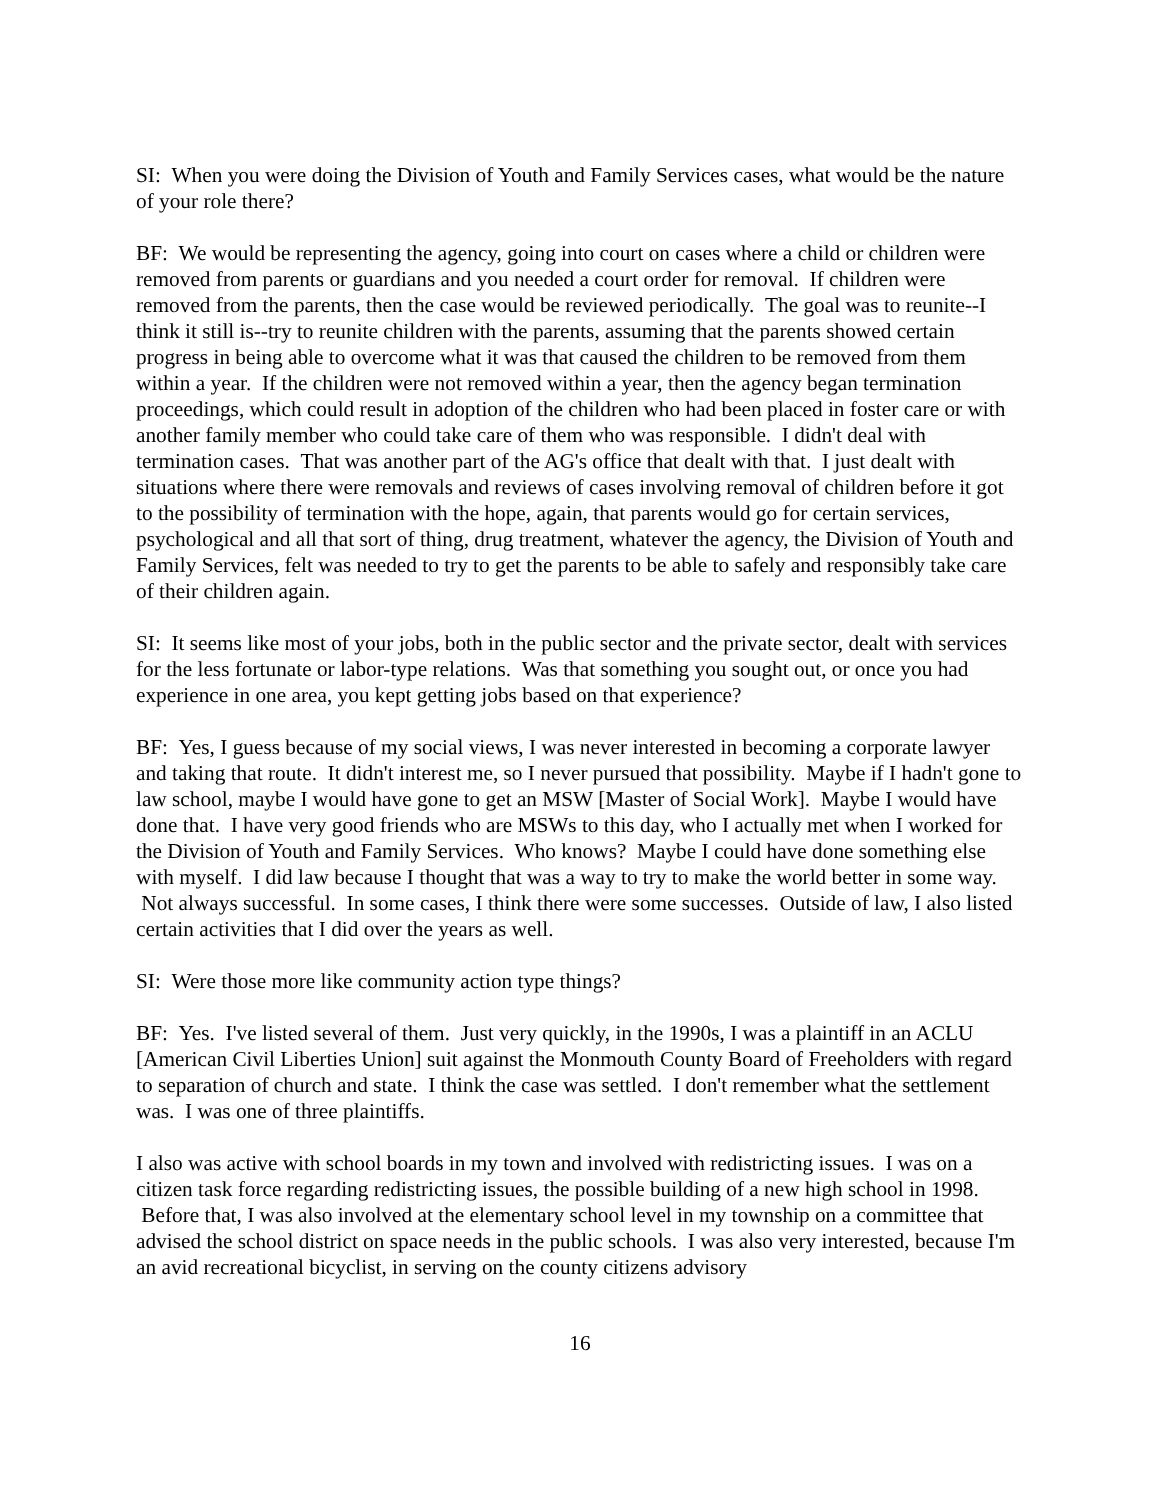SI: When you were doing the Division of Youth and Family Services cases, what would be the nature of your role there?
BF: We would be representing the agency, going into court on cases where a child or children were removed from parents or guardians and you needed a court order for removal. If children were removed from the parents, then the case would be reviewed periodically. The goal was to reunite--I think it still is--try to reunite children with the parents, assuming that the parents showed certain progress in being able to overcome what it was that caused the children to be removed from them within a year. If the children were not removed within a year, then the agency began termination proceedings, which could result in adoption of the children who had been placed in foster care or with another family member who could take care of them who was responsible. I didn't deal with termination cases. That was another part of the AG's office that dealt with that. I just dealt with situations where there were removals and reviews of cases involving removal of children before it got to the possibility of termination with the hope, again, that parents would go for certain services, psychological and all that sort of thing, drug treatment, whatever the agency, the Division of Youth and Family Services, felt was needed to try to get the parents to be able to safely and responsibly take care of their children again.
SI: It seems like most of your jobs, both in the public sector and the private sector, dealt with services for the less fortunate or labor-type relations. Was that something you sought out, or once you had experience in one area, you kept getting jobs based on that experience?
BF: Yes, I guess because of my social views, I was never interested in becoming a corporate lawyer and taking that route. It didn't interest me, so I never pursued that possibility. Maybe if I hadn't gone to law school, maybe I would have gone to get an MSW [Master of Social Work]. Maybe I would have done that. I have very good friends who are MSWs to this day, who I actually met when I worked for the Division of Youth and Family Services. Who knows? Maybe I could have done something else with myself. I did law because I thought that was a way to try to make the world better in some way. Not always successful. In some cases, I think there were some successes. Outside of law, I also listed certain activities that I did over the years as well.
SI: Were those more like community action type things?
BF: Yes. I've listed several of them. Just very quickly, in the 1990s, I was a plaintiff in an ACLU [American Civil Liberties Union] suit against the Monmouth County Board of Freeholders with regard to separation of church and state. I think the case was settled. I don't remember what the settlement was. I was one of three plaintiffs.
I also was active with school boards in my town and involved with redistricting issues. I was on a citizen task force regarding redistricting issues, the possible building of a new high school in 1998. Before that, I was also involved at the elementary school level in my township on a committee that advised the school district on space needs in the public schools. I was also very interested, because I'm an avid recreational bicyclist, in serving on the county citizens advisory
16